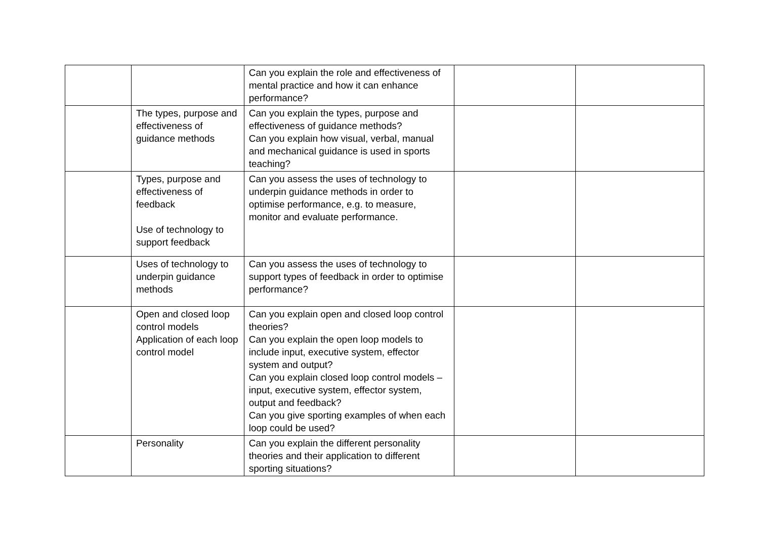| | | Can you explain the role and effectiveness of mental practice and how it can enhance performance? | | |
| | The types, purpose and effectiveness of guidance methods | Can you explain the types, purpose and effectiveness of guidance methods? Can you explain how visual, verbal, manual and mechanical guidance is used in sports teaching? | | |
| | Types, purpose and effectiveness of feedback Use of technology to support feedback | Can you assess the uses of technology to underpin guidance methods in order to optimise performance, e.g. to measure, monitor and evaluate performance. | | |
| | Uses of technology to underpin guidance methods | Can you assess the uses of technology to support types of feedback in order to optimise performance? | | |
| | Open and closed loop control models Application of each loop control model | Can you explain open and closed loop control theories? Can you explain the open loop models to include input, executive system, effector system and output? Can you explain closed loop control models – input, executive system, effector system, output and feedback? Can you give sporting examples of when each loop could be used? | | |
| | Personality | Can you explain the different personality theories and their application to different sporting situations? | | |